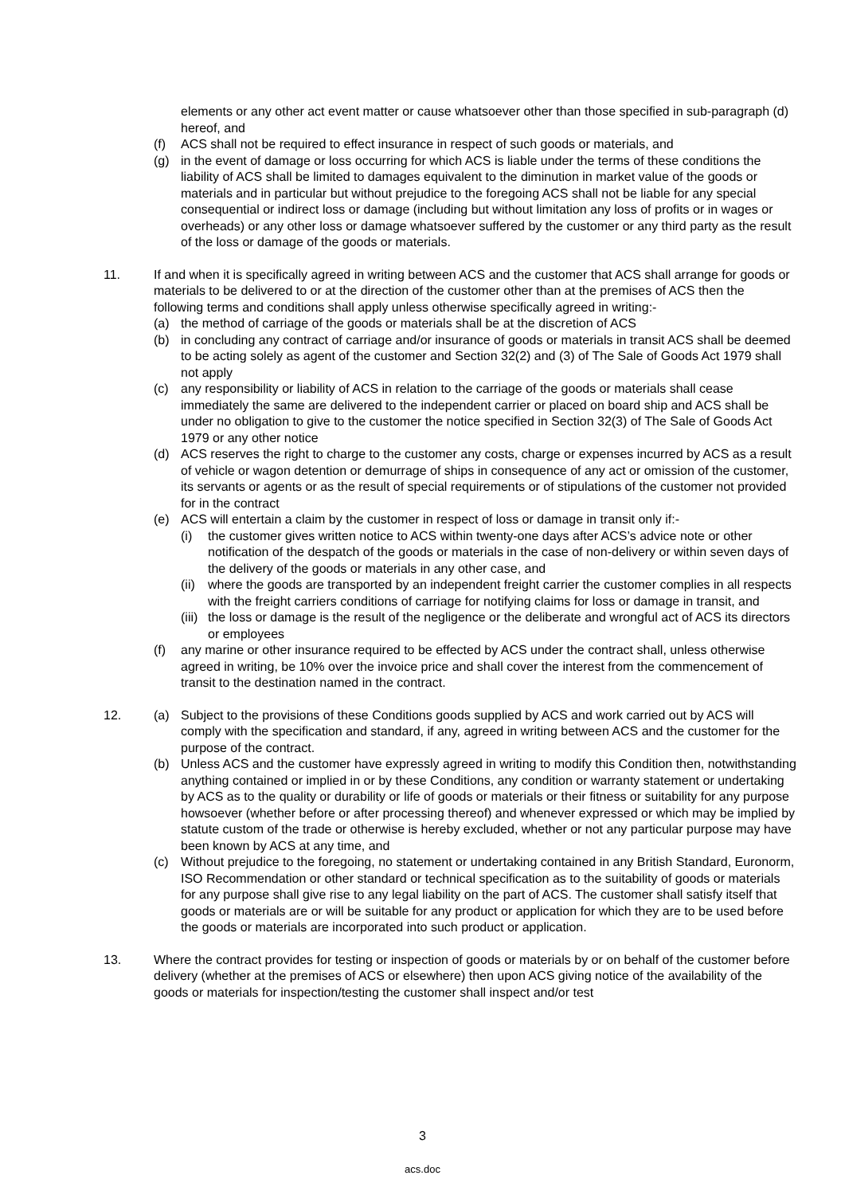elements or any other act event matter or cause whatsoever other than those specified in sub-paragraph (d) hereof, and
(f) ACS shall not be required to effect insurance in respect of such goods or materials, and
(g) in the event of damage or loss occurring for which ACS is liable under the terms of these conditions the liability of ACS shall be limited to damages equivalent to the diminution in market value of the goods or materials and in particular but without prejudice to the foregoing ACS shall not be liable for any special consequential or indirect loss or damage (including but without limitation any loss of profits or in wages or overheads) or any other loss or damage whatsoever suffered by the customer or any third party as the result of the loss or damage of the goods or materials.
11. If and when it is specifically agreed in writing between ACS and the customer that ACS shall arrange for goods or materials to be delivered to or at the direction of the customer other than at the premises of ACS then the following terms and conditions shall apply unless otherwise specifically agreed in writing:-
(a) the method of carriage of the goods or materials shall be at the discretion of ACS
(b) in concluding any contract of carriage and/or insurance of goods or materials in transit ACS shall be deemed to be acting solely as agent of the customer and Section 32(2) and (3) of The Sale of Goods Act 1979 shall not apply
(c) any responsibility or liability of ACS in relation to the carriage of the goods or materials shall cease immediately the same are delivered to the independent carrier or placed on board ship and ACS shall be under no obligation to give to the customer the notice specified in Section 32(3) of The Sale of Goods Act 1979 or any other notice
(d) ACS reserves the right to charge to the customer any costs, charge or expenses incurred by ACS as a result of vehicle or wagon detention or demurrage of ships in consequence of any act or omission of the customer, its servants or agents or as the result of special requirements or of stipulations of the customer not provided for in the contract
(e) ACS will entertain a claim by the customer in respect of loss or damage in transit only if:-
(i) the customer gives written notice to ACS within twenty-one days after ACS’s advice note or other notification of the despatch of the goods or materials in the case of non-delivery or within seven days of the delivery of the goods or materials in any other case, and
(ii) where the goods are transported by an independent freight carrier the customer complies in all respects with the freight carriers conditions of carriage for notifying claims for loss or damage in transit, and
(iii) the loss or damage is the result of the negligence or the deliberate and wrongful act of ACS its directors or employees
(f) any marine or other insurance required to be effected by ACS under the contract shall, unless otherwise agreed in writing, be 10% over the invoice price and shall cover the interest from the commencement of transit to the destination named in the contract.
12. (a) Subject to the provisions of these Conditions goods supplied by ACS and work carried out by ACS will comply with the specification and standard, if any, agreed in writing between ACS and the customer for the purpose of the contract.
(b) Unless ACS and the customer have expressly agreed in writing to modify this Condition then, notwithstanding anything contained or implied in or by these Conditions, any condition or warranty statement or undertaking by ACS as to the quality or durability or life of goods or materials or their fitness or suitability for any purpose howsoever (whether before or after processing thereof) and whenever expressed or which may be implied by statute custom of the trade or otherwise is hereby excluded, whether or not any particular purpose may have been known by ACS at any time, and
(c) Without prejudice to the foregoing, no statement or undertaking contained in any British Standard, Euronorm, ISO Recommendation or other standard or technical specification as to the suitability of goods or materials for any purpose shall give rise to any legal liability on the part of ACS. The customer shall satisfy itself that goods or materials are or will be suitable for any product or application for which they are to be used before the goods or materials are incorporated into such product or application.
13. Where the contract provides for testing or inspection of goods or materials by or on behalf of the customer before delivery (whether at the premises of ACS or elsewhere) then upon ACS giving notice of the availability of the goods or materials for inspection/testing the customer shall inspect and/or test
3
acs.doc